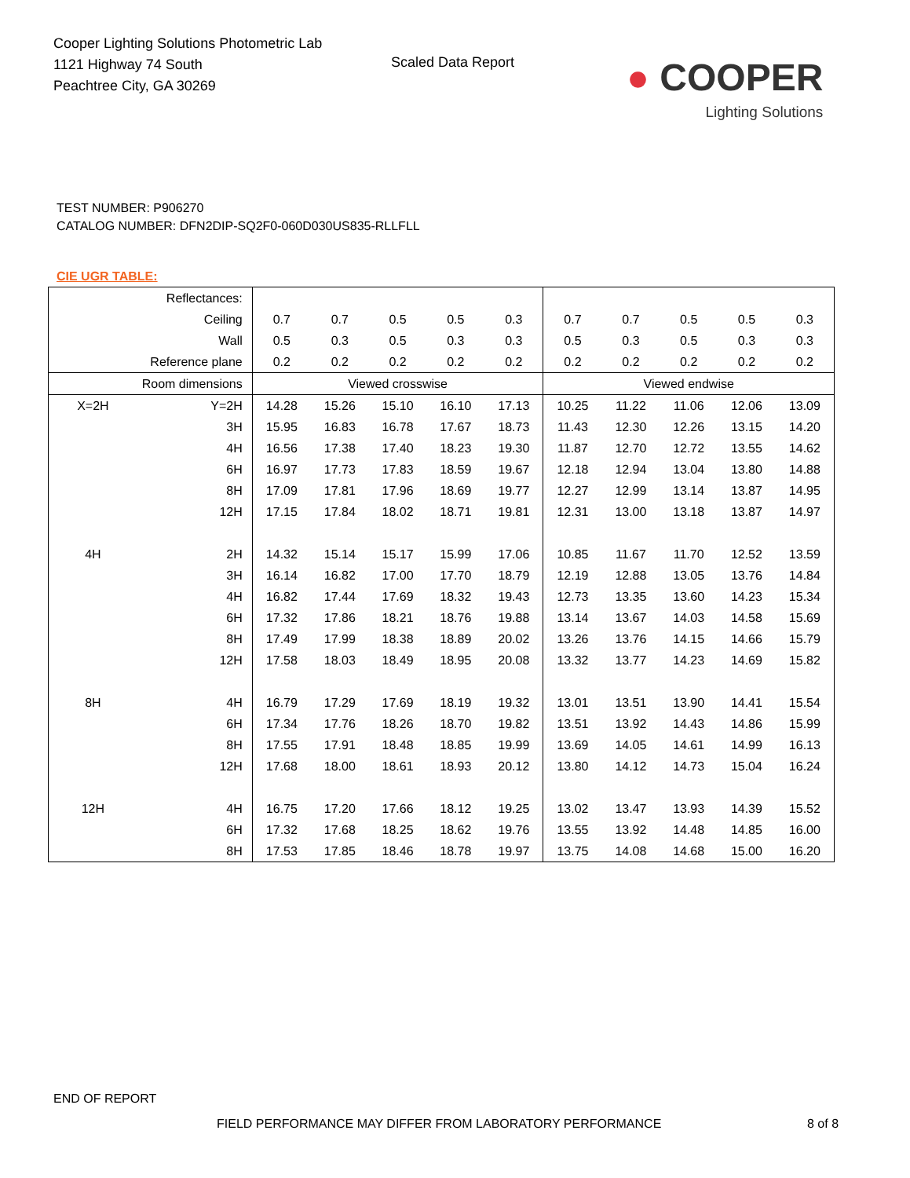Cooper Lighting Solutions Photometric Lab
1121 Highway 74 South
Peachtree City, GA 30269
Scaled Data Report
● COOPER
Lighting Solutions
TEST NUMBER: P906270
CATALOG NUMBER: DFN2DIP-SQ2F0-060D030US835-RLLFLL
CIE UGR TABLE:
| Reflectances: | | | | | | | | | | | |
| Ceiling | | 0.7 | 0.7 | 0.5 | 0.5 | 0.3 | 0.7 | 0.7 | 0.5 | 0.5 | 0.3 |
| Wall | | 0.5 | 0.3 | 0.5 | 0.3 | 0.3 | 0.5 | 0.3 | 0.5 | 0.3 | 0.3 |
| Reference plane | | 0.2 | 0.2 | 0.2 | 0.2 | 0.2 | 0.2 | 0.2 | 0.2 | 0.2 | 0.2 |
| Room dimensions | | Viewed crosswise | | | | | Viewed endwise | | | | |
| X=2H | Y=2H | 14.28 | 15.26 | 15.10 | 16.10 | 17.13 | 10.25 | 11.22 | 11.06 | 12.06 | 13.09 |
| | 3H | 15.95 | 16.83 | 16.78 | 17.67 | 18.73 | 11.43 | 12.30 | 12.26 | 13.15 | 14.20 |
| | 4H | 16.56 | 17.38 | 17.40 | 18.23 | 19.30 | 11.87 | 12.70 | 12.72 | 13.55 | 14.62 |
| | 6H | 16.97 | 17.73 | 17.83 | 18.59 | 19.67 | 12.18 | 12.94 | 13.04 | 13.80 | 14.88 |
| | 8H | 17.09 | 17.81 | 17.96 | 18.69 | 19.77 | 12.27 | 12.99 | 13.14 | 13.87 | 14.95 |
| | 12H | 17.15 | 17.84 | 18.02 | 18.71 | 19.81 | 12.31 | 13.00 | 13.18 | 13.87 | 14.97 |
| 4H | 2H | 14.32 | 15.14 | 15.17 | 15.99 | 17.06 | 10.85 | 11.67 | 11.70 | 12.52 | 13.59 |
| | 3H | 16.14 | 16.82 | 17.00 | 17.70 | 18.79 | 12.19 | 12.88 | 13.05 | 13.76 | 14.84 |
| | 4H | 16.82 | 17.44 | 17.69 | 18.32 | 19.43 | 12.73 | 13.35 | 13.60 | 14.23 | 15.34 |
| | 6H | 17.32 | 17.86 | 18.21 | 18.76 | 19.88 | 13.14 | 13.67 | 14.03 | 14.58 | 15.69 |
| | 8H | 17.49 | 17.99 | 18.38 | 18.89 | 20.02 | 13.26 | 13.76 | 14.15 | 14.66 | 15.79 |
| | 12H | 17.58 | 18.03 | 18.49 | 18.95 | 20.08 | 13.32 | 13.77 | 14.23 | 14.69 | 15.82 |
| 8H | 4H | 16.79 | 17.29 | 17.69 | 18.19 | 19.32 | 13.01 | 13.51 | 13.90 | 14.41 | 15.54 |
| | 6H | 17.34 | 17.76 | 18.26 | 18.70 | 19.82 | 13.51 | 13.92 | 14.43 | 14.86 | 15.99 |
| | 8H | 17.55 | 17.91 | 18.48 | 18.85 | 19.99 | 13.69 | 14.05 | 14.61 | 14.99 | 16.13 |
| | 12H | 17.68 | 18.00 | 18.61 | 18.93 | 20.12 | 13.80 | 14.12 | 14.73 | 15.04 | 16.24 |
| 12H | 4H | 16.75 | 17.20 | 17.66 | 18.12 | 19.25 | 13.02 | 13.47 | 13.93 | 14.39 | 15.52 |
| | 6H | 17.32 | 17.68 | 18.25 | 18.62 | 19.76 | 13.55 | 13.92 | 14.48 | 14.85 | 16.00 |
| | 8H | 17.53 | 17.85 | 18.46 | 18.78 | 19.97 | 13.75 | 14.08 | 14.68 | 15.00 | 16.20 |
END OF REPORT
FIELD PERFORMANCE MAY DIFFER FROM LABORATORY PERFORMANCE
8 of 8